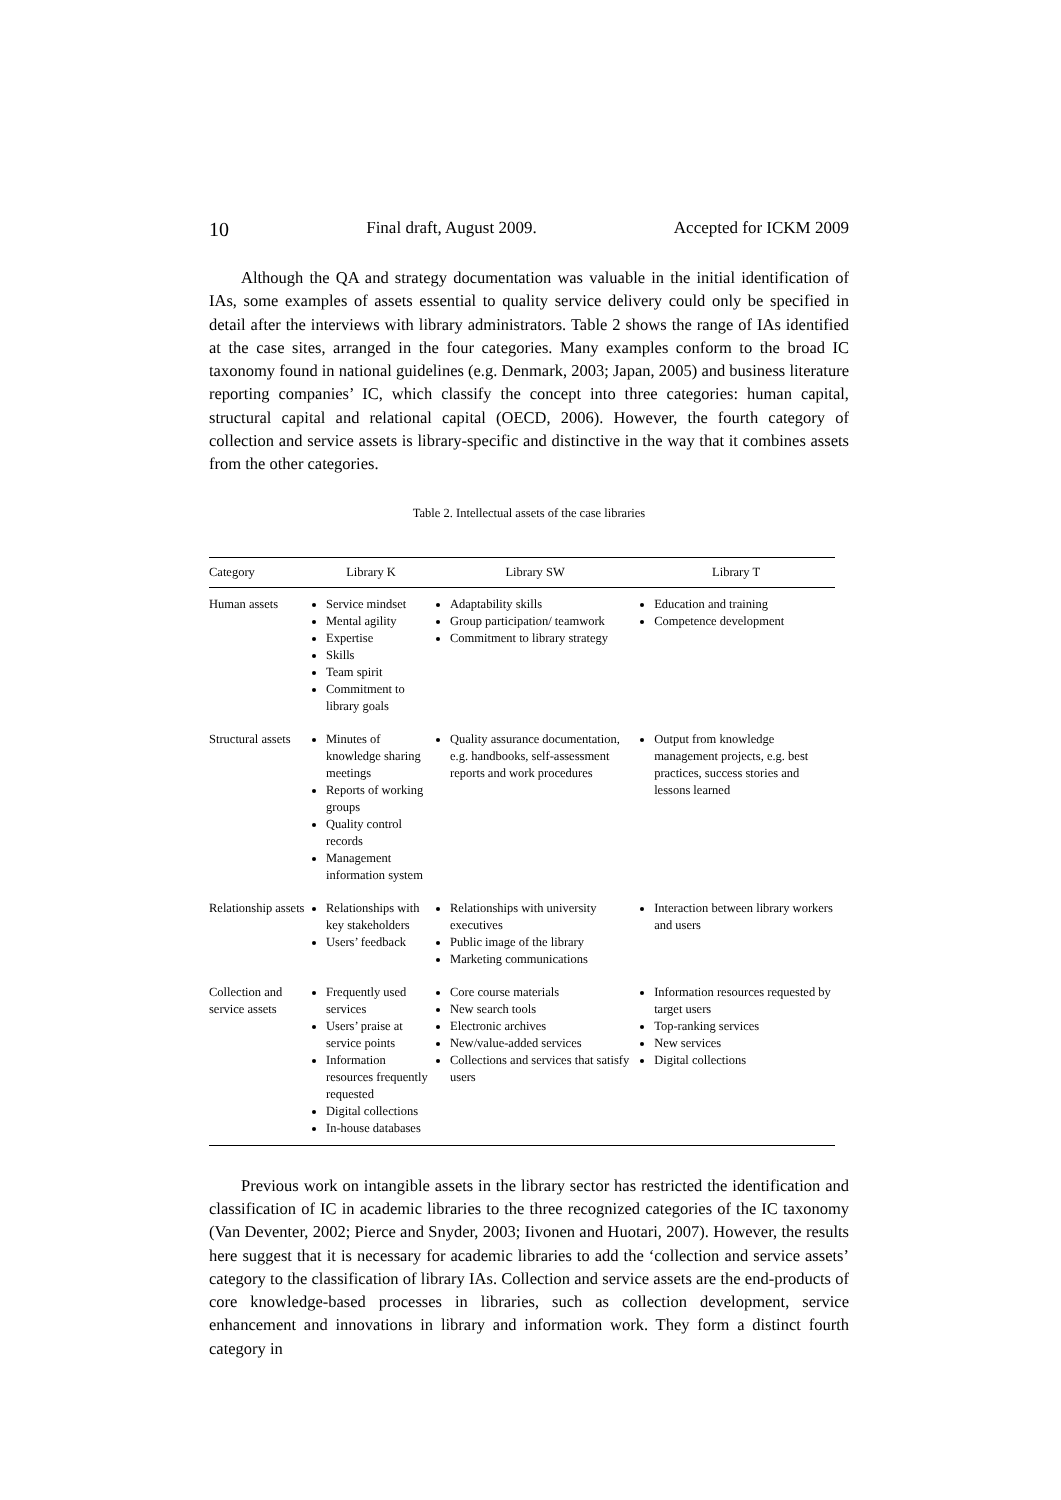10 Final draft, August 2009. Accepted for ICKM 2009
Although the QA and strategy documentation was valuable in the initial identification of IAs, some examples of assets essential to quality service delivery could only be specified in detail after the interviews with library administrators. Table 2 shows the range of IAs identified at the case sites, arranged in the four categories. Many examples conform to the broad IC taxonomy found in national guidelines (e.g. Denmark, 2003; Japan, 2005) and business literature reporting companies’ IC, which classify the concept into three categories: human capital, structural capital and relational capital (OECD, 2006). However, the fourth category of collection and service assets is library-specific and distinctive in the way that it combines assets from the other categories.
Table 2. Intellectual assets of the case libraries
| Category | Library K | Library SW | Library T |
| --- | --- | --- | --- |
| Human assets | Service mindset Mental agility Expertise Skills Team spirit Commitment to library goals | Adaptability skills Group participation/ teamwork Commitment to library strategy | Education and training Competence development |
| Structural assets | Minutes of knowledge sharing meetings Reports of working groups Quality control records Management information system | Quality assurance documentation, e.g. handbooks, self-assessment reports and work procedures | Output from knowledge management projects, e.g. best practices, success stories and lessons learned |
| Relationship assets | Relationships with key stakeholders Users’ feedback | Relationships with university executives Public image of the library Marketing communications | Interaction between library workers and users |
| Collection and service assets | Frequently used services Users’ praise at service points Information resources frequently requested Digital collections In-house databases | Core course materials New search tools Electronic archives New/value-added services Collections and services that satisfy users | Information resources requested by target users Top-ranking services New services Digital collections |
Previous work on intangible assets in the library sector has restricted the identification and classification of IC in academic libraries to the three recognized categories of the IC taxonomy (Van Deventer, 2002; Pierce and Snyder, 2003; Iivonen and Huotari, 2007). However, the results here suggest that it is necessary for academic libraries to add the ‘collection and service assets’ category to the classification of library IAs. Collection and service assets are the end-products of core knowledge-based processes in libraries, such as collection development, service enhancement and innovations in library and information work. They form a distinct fourth category in